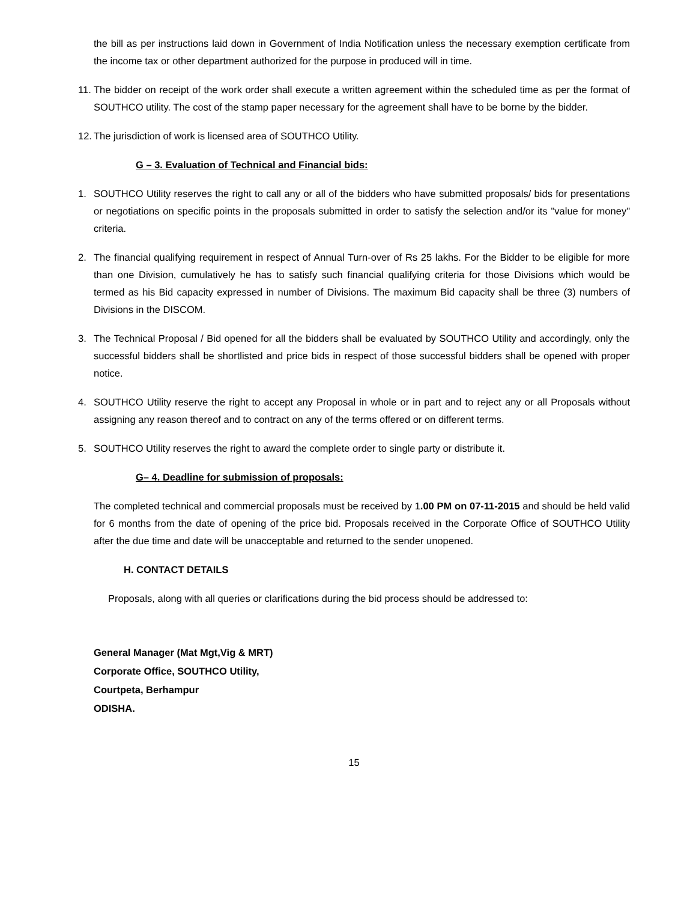the bill as per instructions laid down in Government of India Notification unless the necessary exemption certificate from the income tax or other department authorized for the purpose in produced will in time.
11. The bidder on receipt of the work order shall execute a written agreement within the scheduled time as per the format of SOUTHCO utility. The cost of the stamp paper necessary for the agreement shall have to be borne by the bidder.
12. The jurisdiction of work is licensed area of SOUTHCO Utility.
G – 3. Evaluation of Technical and Financial bids:
1. SOUTHCO Utility reserves the right to call any or all of the bidders who have submitted proposals/ bids for presentations or negotiations on specific points in the proposals submitted in order to satisfy the selection and/or its "value for money" criteria.
2. The financial qualifying requirement in respect of Annual Turn-over of Rs 25 lakhs. For the Bidder to be eligible for more than one Division, cumulatively he has to satisfy such financial qualifying criteria for those Divisions which would be termed as his Bid capacity expressed in number of Divisions. The maximum Bid capacity shall be three (3) numbers of Divisions in the DISCOM.
3. The Technical Proposal / Bid opened for all the bidders shall be evaluated by SOUTHCO Utility and accordingly, only the successful bidders shall be shortlisted and price bids in respect of those successful bidders shall be opened with proper notice.
4. SOUTHCO Utility reserve the right to accept any Proposal in whole or in part and to reject any or all Proposals without assigning any reason thereof and to contract on any of the terms offered or on different terms.
5. SOUTHCO Utility reserves the right to award the complete order to single party or distribute it.
G– 4. Deadline for submission of proposals:
The completed technical and commercial proposals must be received by 1.00 PM on 07-11-2015 and should be held valid for 6 months from the date of opening of the price bid. Proposals received in the Corporate Office of SOUTHCO Utility after the due time and date will be unacceptable and returned to the sender unopened.
H. CONTACT DETAILS
Proposals, along with all queries or clarifications during the bid process should be addressed to:
General Manager (Mat Mgt,Vig & MRT)
Corporate Office, SOUTHCO Utility,
Courtpeta, Berhampur
ODISHA.
15